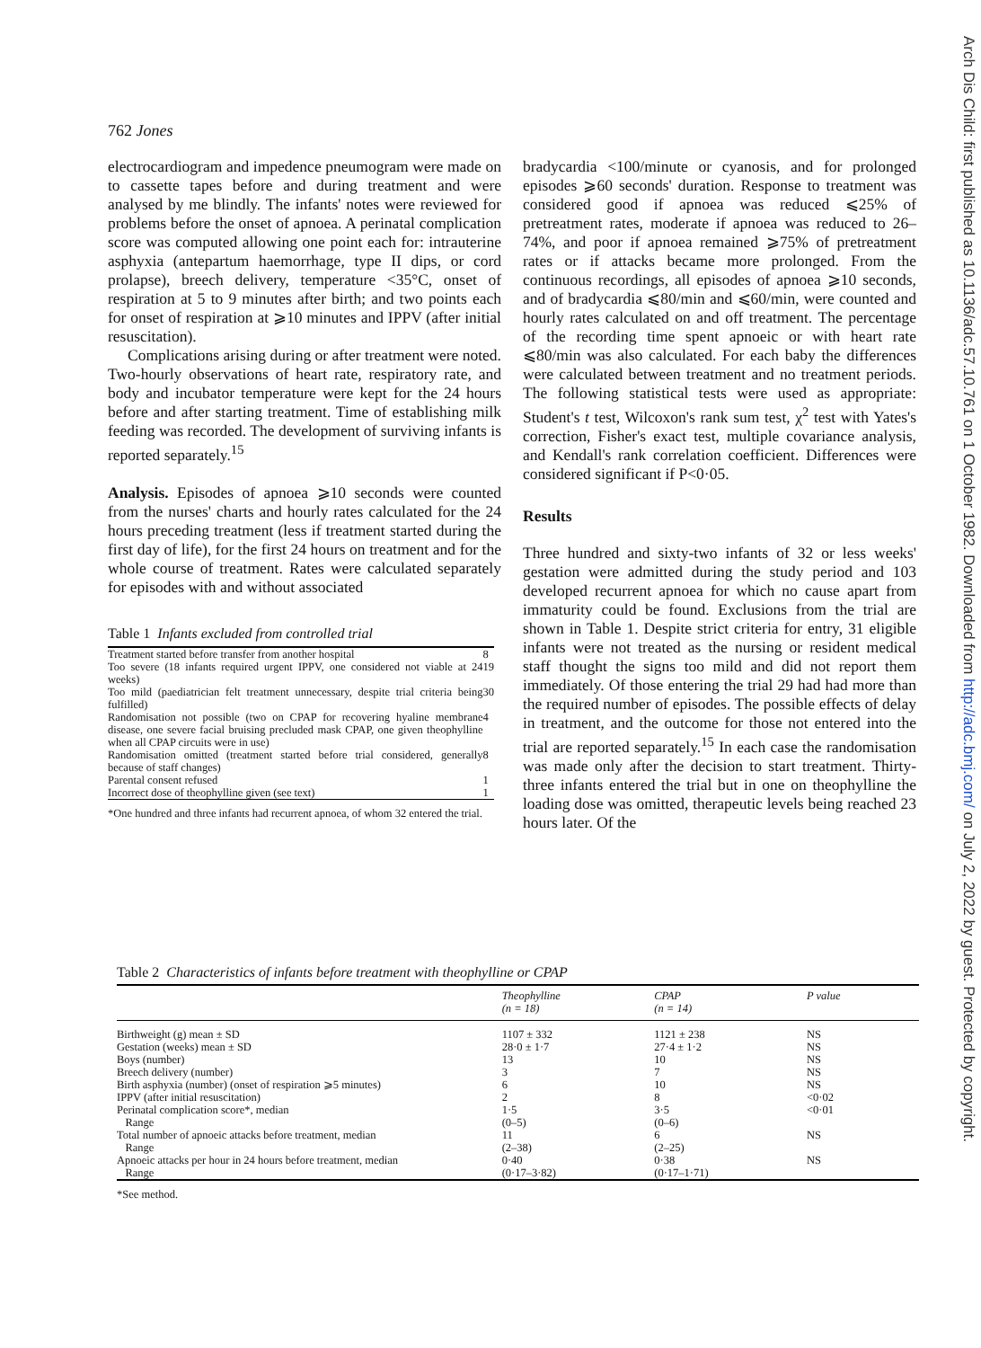762 Jones
Arch Dis Child: first published as 10.1136/adc.57.10.761 on 1 October 1982. Downloaded from http://adc.bmj.com/ on July 2, 2022 by guest. Protected by copyright.
electrocardiogram and impedence pneumogram were made on to cassette tapes before and during treatment and were analysed by me blindly. The infants' notes were reviewed for problems before the onset of apnoea. A perinatal complication score was computed allowing one point each for: intrauterine asphyxia (antepartum haemorrhage, type II dips, or cord prolapse), breech delivery, temperature <35°C, onset of respiration at 5 to 9 minutes after birth; and two points each for onset of respiration at ⩾10 minutes and IPPV (after initial resuscitation).
Complications arising during or after treatment were noted. Two-hourly observations of heart rate, respiratory rate, and body and incubator temperature were kept for the 24 hours before and after starting treatment. Time of establishing milk feeding was recorded. The development of surviving infants is reported separately.<sup>15</sup>
Analysis. Episodes of apnoea ⩾10 seconds were counted from the nurses' charts and hourly rates calculated for the 24 hours preceding treatment (less if treatment started during the first day of life), for the first 24 hours on treatment and for the whole course of treatment. Rates were calculated separately for episodes with and without associated
Table 1 Infants excluded from controlled trial
| Treatment started before transfer from another hospital | 8 |
| Too severe (18 infants required urgent IPPV, one considered not viable at 24 weeks) | 19 |
| Too mild (paediatrician felt treatment unnecessary, despite trial criteria being fulfilled) | 30 |
| Randomisation not possible (two on CPAP for recovering hyaline membrane disease, one severe facial bruising precluded mask CPAP, one given theophylline when all CPAP circuits were in use) | 4 |
| Randomisation omitted (treatment started before trial considered, generally because of staff changes) | 8 |
| Parental consent refused | 1 |
| Incorrect dose of theophylline given (see text) | 1 |
*One hundred and three infants had recurrent apnoea, of whom 32 entered the trial.
bradycardia <100/minute or cyanosis, and for prolonged episodes ⩾60 seconds' duration. Response to treatment was considered good if apnoea was reduced ⩽25% of pretreatment rates, moderate if apnoea was reduced to 26–74%, and poor if apnoea remained ⩾75% of pretreatment rates or if attacks became more prolonged. From the continuous recordings, all episodes of apnoea ⩾10 seconds, and of bradycardia ⩽80/min and ⩽60/min, were counted and hourly rates calculated on and off treatment. The percentage of the recording time spent apnoeic or with heart rate ⩽80/min was also calculated. For each baby the differences were calculated between treatment and no treatment periods. The following statistical tests were used as appropriate: Student's t test, Wilcoxon's rank sum test, χ<sup>2</sup> test with Yates's correction, Fisher's exact test, multiple covariance analysis, and Kendall's rank correlation coefficient. Differences were considered significant if P<0·05.
Results
Three hundred and sixty-two infants of 32 or less weeks' gestation were admitted during the study period and 103 developed recurrent apnoea for which no cause apart from immaturity could be found. Exclusions from the trial are shown in Table 1. Despite strict criteria for entry, 31 eligible infants were not treated as the nursing or resident medical staff thought the signs too mild and did not report them immediately. Of those entering the trial 29 had had more than the required number of episodes. The possible effects of delay in treatment, and the outcome for those not entered into the trial are reported separately.<sup>15</sup> In each case the randomisation was made only after the decision to start treatment. Thirty-three infants entered the trial but in one on theophylline the loading dose was omitted, therapeutic levels being reached 23 hours later. Of the
Table 2 Characteristics of infants before treatment with theophylline or CPAP
| | Theophylline (n = 18) | CPAP (n = 14) | P value |
| --- | --- | --- | --- |
| Birthweight (g) mean ± SD | 1107 ± 332 | 1121 ± 238 | NS |
| Gestation (weeks) mean ± SD | 28·0 ± 1·7 | 27·4 ± 1·2 | NS |
| Boys (number) | 13 | 10 | NS |
| Breech delivery (number) | 3 | 7 | NS |
| Birth asphyxia (number) (onset of respiration ⩾5 minutes) | 6 | 10 | NS |
| IPPV (after initial resuscitation) | 2 | 8 | <0·02 |
| Perinatal complication score*, median | 1·5 | 3·5 | <0·01 |
| Range | (0–5) | (0–6) | |
| Total number of apnoeic attacks before treatment, median | 11 | 6 | NS |
| Range | (2–38) | (2–25) | |
| Apnoeic attacks per hour in 24 hours before treatment, median | 0·40 | 0·38 | NS |
| Range | (0·17–3·82) | (0·17–1·71) | |
*See method.